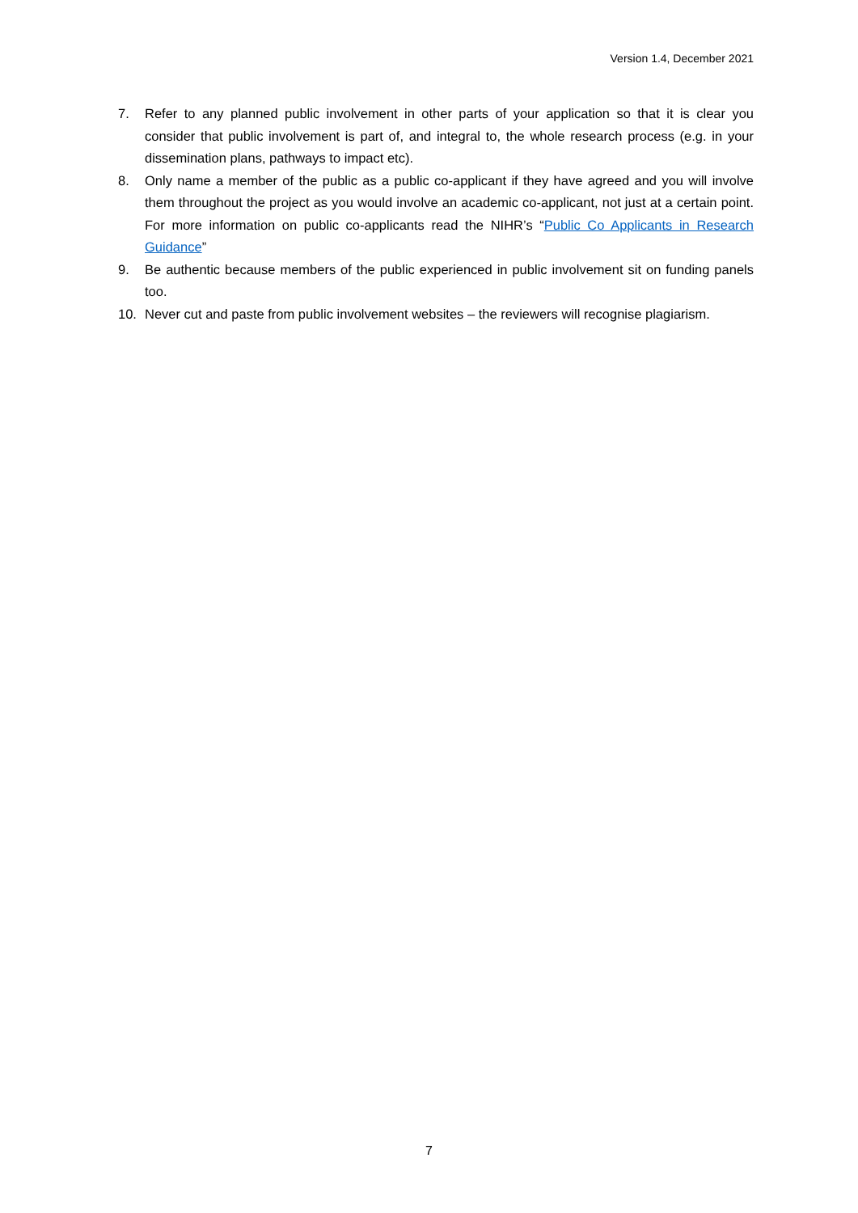Version 1.4, December 2021
7. Refer to any planned public involvement in other parts of your application so that it is clear you consider that public involvement is part of, and integral to, the whole research process (e.g. in your dissemination plans, pathways to impact etc).
8. Only name a member of the public as a public co-applicant if they have agreed and you will involve them throughout the project as you would involve an academic co-applicant, not just at a certain point. For more information on public co-applicants read the NIHR’s “Public Co Applicants in Research Guidance”
9. Be authentic because members of the public experienced in public involvement sit on funding panels too.
10. Never cut and paste from public involvement websites – the reviewers will recognise plagiarism.
7